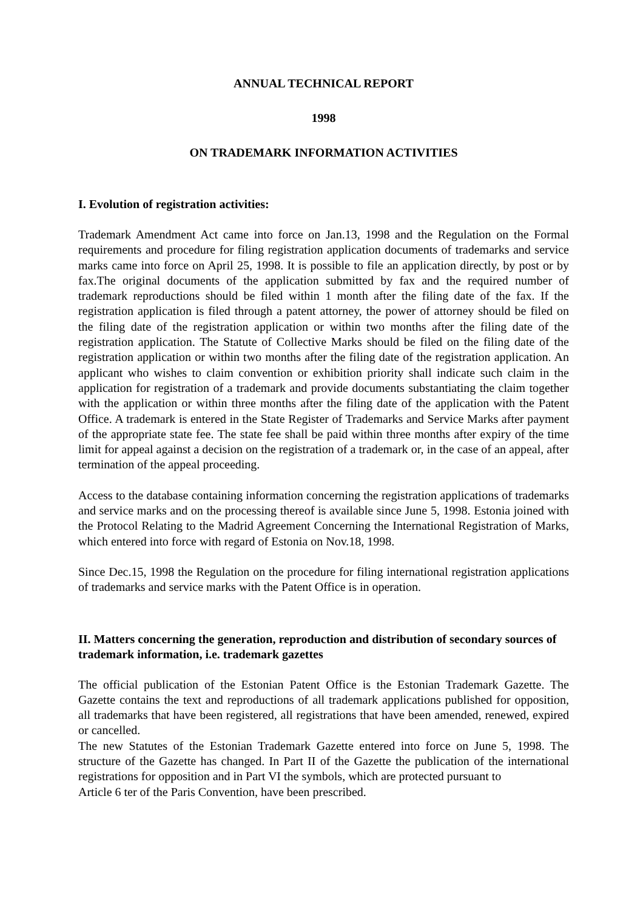ANNUAL TECHNICAL REPORT
1998
ON TRADEMARK INFORMATION ACTIVITIES
I. Evolution of registration activities:
Trademark Amendment Act came into force on Jan.13, 1998 and the Regulation on the Formal requirements and procedure for filing registration application documents of trademarks and service marks came into force on April 25, 1998. It is possible to file an application directly, by post or by fax.The original documents of the application submitted by fax and the required number of trademark reproductions should be filed within 1 month after the filing date of the fax. If the registration application is filed through a patent attorney, the power of attorney should be filed on the filing date of the registration application or within two months after the filing date of the registration application. The Statute of Collective Marks should be filed on the filing date of the registration application or within two months after the filing date of the registration application. An applicant who wishes to claim convention or exhibition priority shall indicate such claim in the application for registration of a trademark and provide documents substantiating the claim together with the application or within three months after the filing date of the application with the Patent Office. A trademark is entered in the State Register of Trademarks and Service Marks after payment of the appropriate state fee. The state fee shall be paid within three months after expiry of the time limit for appeal against a decision on the registration of a trademark or, in the case of an appeal, after termination of the appeal proceeding.
Access to the database containing information concerning the registration applications of trademarks and service marks and on the processing thereof is available since June 5, 1998. Estonia joined with the Protocol Relating to the Madrid Agreement Concerning the International Registration of Marks, which entered into force with regard of Estonia on Nov.18, 1998.
Since Dec.15, 1998 the Regulation on the procedure for filing international registration applications of trademarks and service marks with the Patent Office is in operation.
II. Matters concerning the generation, reproduction and distribution of secondary sources of trademark information, i.e. trademark gazettes
The official publication of the Estonian Patent Office is the Estonian Trademark Gazette. The Gazette contains the text and reproductions of all trademark applications published for opposition, all trademarks that have been registered, all registrations that have been amended, renewed, expired or cancelled.
The new Statutes of the Estonian Trademark Gazette entered into force on June 5, 1998. The structure of the Gazette has changed. In Part II of the Gazette the publication of the international registrations for opposition and in Part VI the symbols, which are protected pursuant to
Article 6 ter of the Paris Convention, have been prescribed.